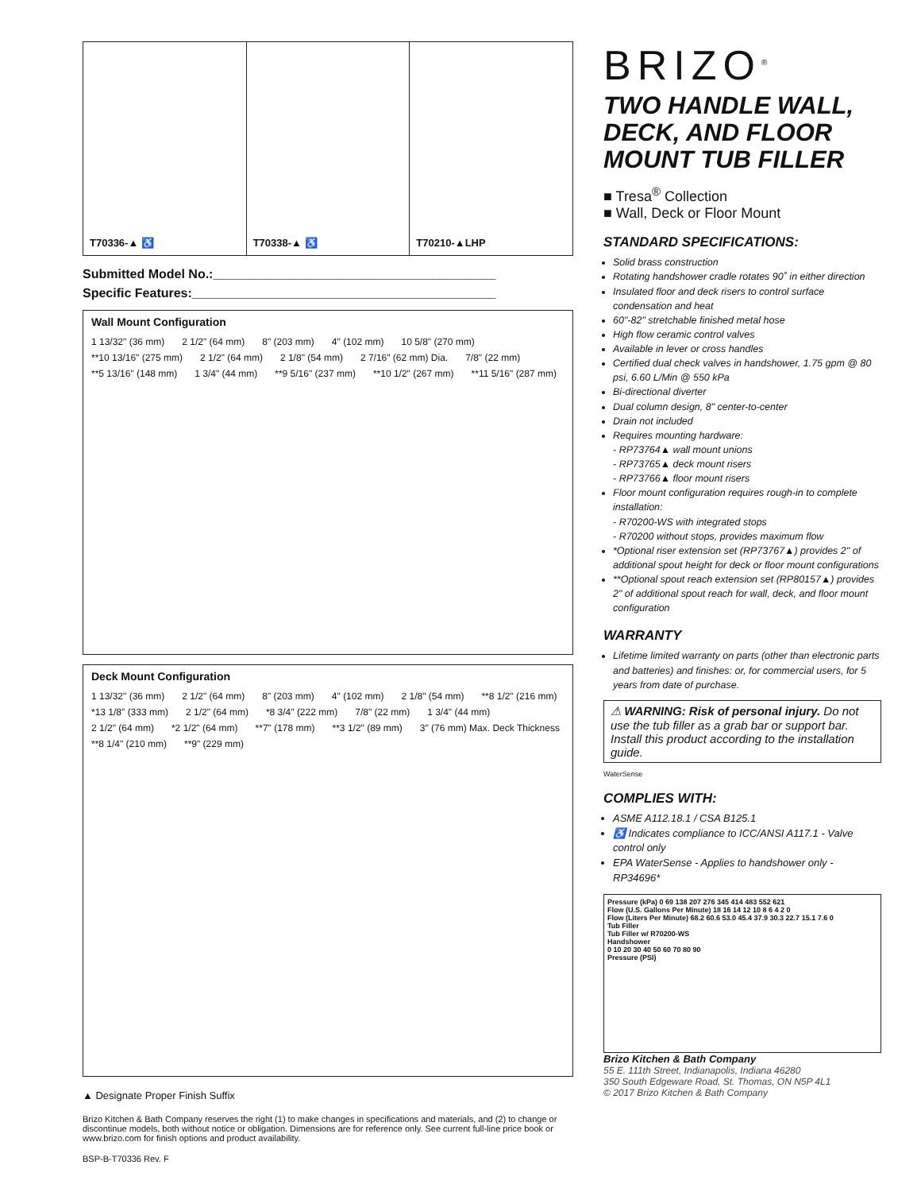T70336-▲ ♿ T70338-▲ ♿ T70210-▲LHP
Submitted Model No.:________________________________________
Specific Features:___________________________________________
Wall Mount Configuration
1 13/32" (36 mm) 2 1/2" (64 mm) 8" (203 mm) 4" (102 mm) 10 5/8" (270 mm) **10 13/16" (275 mm) 2 1/2" (64 mm) 2 1/8" (54 mm) 2 7/16" (62 mm) Dia. 7/8" (22 mm) **5 13/16" (148 mm) 1 3/4" (44 mm) **9 5/16" (237 mm) **10 1/2" (267 mm) **11 5/16" (287 mm)
Deck Mount Configuration
1 13/32" (36 mm) 2 1/2" (64 mm) 8" (203 mm) 4" (102 mm) 2 1/8" (54 mm) **8 1/2" (216 mm) *13 1/8" (333 mm) 2 1/2" (64 mm) *8 3/4" (222 mm) 7/8" (22 mm) 1 3/4" (44 mm) 2 1/2" (64 mm) *2 1/2" (64 mm) **7" (178 mm) **3 1/2" (89 mm) 3" (76 mm) Max. Deck Thickness **8 1/4" (210 mm) **9" (229 mm)
▲ Designate Proper Finish Suffix
Brizo Kitchen & Bath Company reserves the right (1) to make changes in specifications and materials, and (2) to change or discontinue models, both without notice or obligation. Dimensions are for reference only. See current full-line price book or www.brizo.com for finish options and product availability.
BSP-B-T70336 Rev. F
BRIZO<sup>®</sup>
TWO HANDLE WALL, DECK, AND FLOOR MOUNT TUB FILLER
■ Tresa<sup>®</sup> Collection
■ Wall, Deck or Floor Mount
STANDARD SPECIFICATIONS:
Solid brass construction
Rotating handshower cradle rotates 90˚ in either direction
Insulated floor and deck risers to control surface condensation and heat
60"-82" stretchable finished metal hose
High flow ceramic control valves
Available in lever or cross handles
Certified dual check valves in handshower, 1.75 gpm @ 80 psi, 6.60 L/Min @ 550 kPa
Bi-directional diverter
Dual column design, 8" center-to-center
Drain not included
Requires mounting hardware:
- RP73764▲ wall mount unions
- RP73765▲ deck mount risers
- RP73766▲ floor mount risers
Floor mount configuration requires rough-in to complete installation:
- R70200-WS with integrated stops
- R70200 without stops, provides maximum flow
*Optional riser extension set (RP73767▲) provides 2" of additional spout height for deck or floor mount configurations
**Optional spout reach extension set (RP80157▲) provides 2" of additional spout reach for wall, deck, and floor mount configuration
WARRANTY
Lifetime limited warranty on parts (other than electronic parts and batteries) and finishes: or, for commercial users, for 5 years from date of purchase.
⚠ WARNING: Risk of personal injury. Do not use the tub filler as a grab bar or support bar. Install this product according to the installation guide.
WaterSense
COMPLIES WITH:
ASME A112.18.1 / CSA B125.1
♿ Indicates compliance to ICC/ANSI A117.1 - Valve control only
EPA WaterSense - Applies to handshower only - RP34696*
Pressure (kPa) 0 69 138 207 276 345 414 483 552 621
Flow (U.S. Gallons Per Minute) 18 16 14 12 10 8 6 4 2 0
Flow (Liters Per Minute) 68.2 60.6 53.0 45.4 37.9 30.3 22.7 15.1 7.6 0
Tub Filler
Tub Filler w/ R70200-WS
Handshower
0 10 20 30 40 50 60 70 80 90
Pressure (PSI)
Brizo Kitchen & Bath Company
55 E. 111th Street, Indianapolis, Indiana 46280
350 South Edgeware Road, St. Thomas, ON N5P 4L1
© 2017 Brizo Kitchen & Bath Company